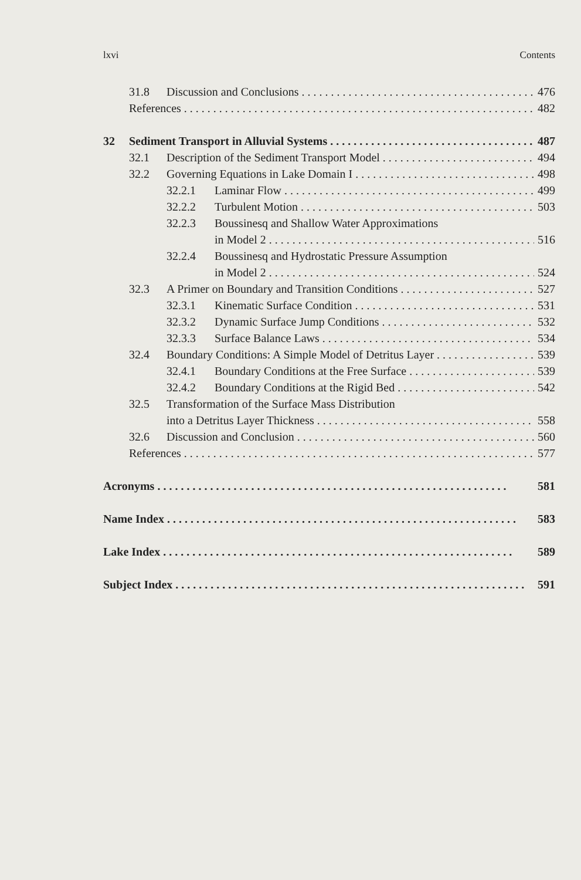lxvi Contents
31.8 Discussion and Conclusions 476
References 482
32 Sediment Transport in Alluvial Systems 487
32.1 Description of the Sediment Transport Model 494
32.2 Governing Equations in Lake Domain I 498
32.2.1 Laminar Flow 499
32.2.2 Turbulent Motion 503
32.2.3 Boussinesq and Shallow Water Approximations
in Model 2 516
32.2.4 Boussinesq and Hydrostatic Pressure Assumption
in Model 2 524
32.3 A Primer on Boundary and Transition Conditions 527
32.3.1 Kinematic Surface Condition 531
32.3.2 Dynamic Surface Jump Conditions 532
32.3.3 Surface Balance Laws 534
32.4 Boundary Conditions: A Simple Model of Detritus Layer 539
32.4.1 Boundary Conditions at the Free Surface 539
32.4.2 Boundary Conditions at the Rigid Bed 542
32.5 Transformation of the Surface Mass Distribution
into a Detritus Layer Thickness 558
32.6 Discussion and Conclusion 560
References 577
Acronyms 581
Name Index 583
Lake Index 589
Subject Index 591